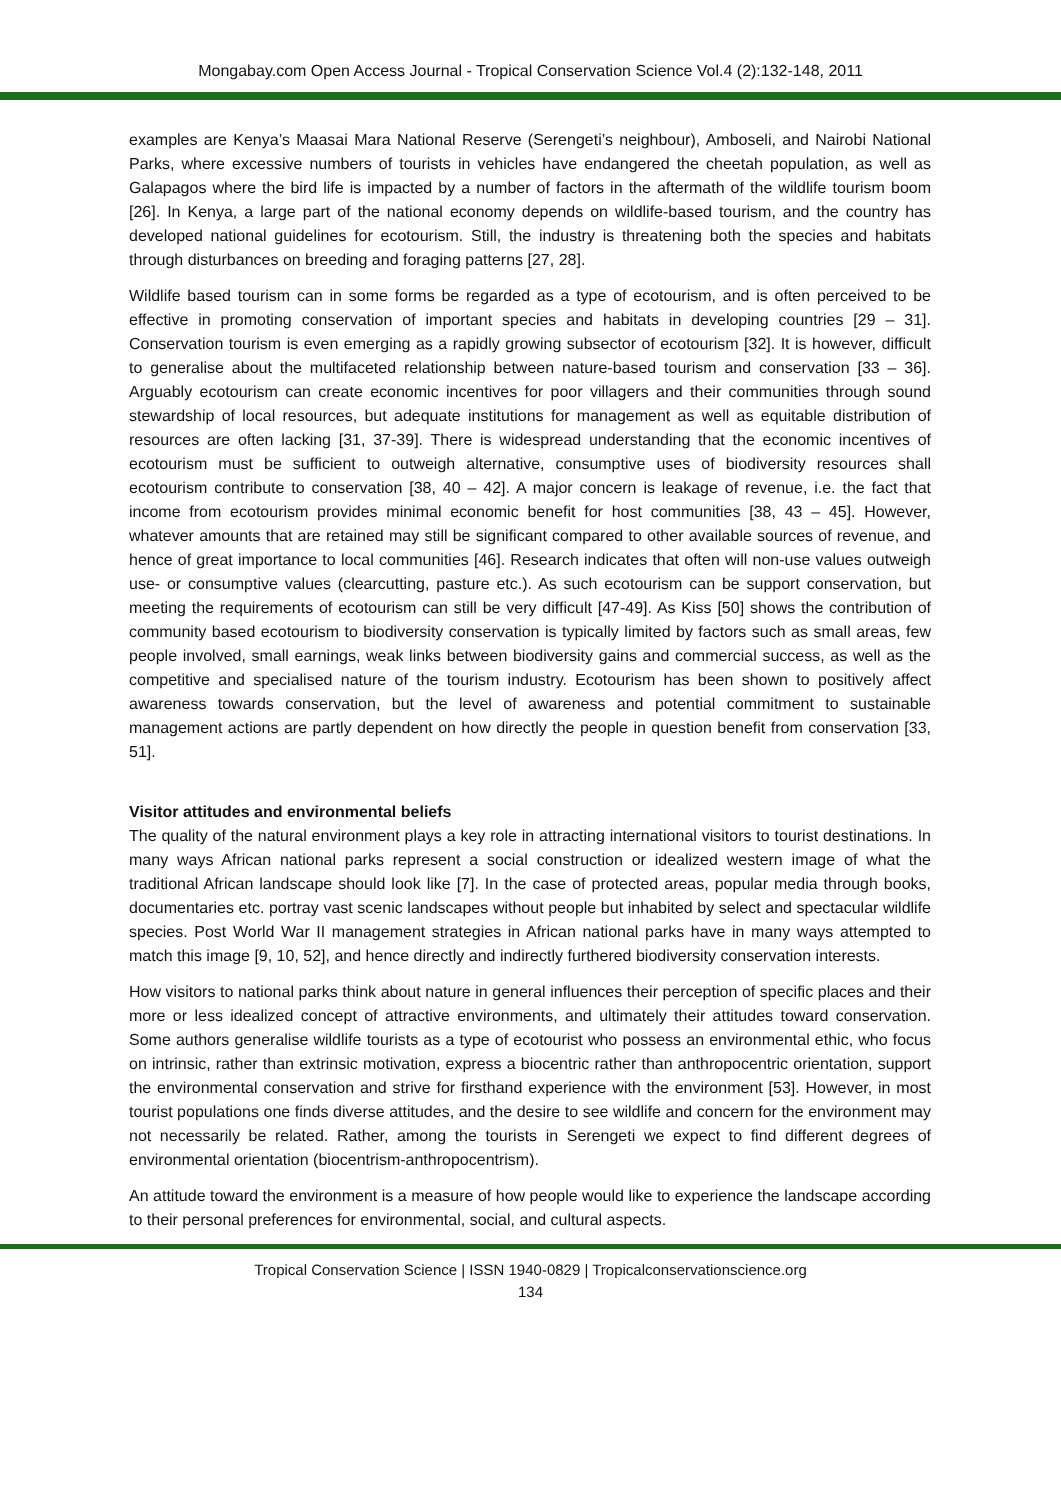Mongabay.com Open Access Journal - Tropical Conservation Science Vol.4 (2):132-148, 2011
examples are Kenya’s Maasai Mara National Reserve (Serengeti’s neighbour), Amboseli, and Nairobi National Parks, where excessive numbers of tourists in vehicles have endangered the cheetah population, as well as Galapagos where the bird life is impacted by a number of factors in the aftermath of the wildlife tourism boom [26]. In Kenya, a large part of the national economy depends on wildlife-based tourism, and the country has developed national guidelines for ecotourism. Still, the industry is threatening both the species and habitats through disturbances on breeding and foraging patterns [27, 28].
Wildlife based tourism can in some forms be regarded as a type of ecotourism, and is often perceived to be effective in promoting conservation of important species and habitats in developing countries [29 – 31]. Conservation tourism is even emerging as a rapidly growing subsector of ecotourism [32]. It is however, difficult to generalise about the multifaceted relationship between nature-based tourism and conservation [33 – 36]. Arguably ecotourism can create economic incentives for poor villagers and their communities through sound stewardship of local resources, but adequate institutions for management as well as equitable distribution of resources are often lacking [31, 37-39]. There is widespread understanding that the economic incentives of ecotourism must be sufficient to outweigh alternative, consumptive uses of biodiversity resources shall ecotourism contribute to conservation [38, 40 – 42]. A major concern is leakage of revenue, i.e. the fact that income from ecotourism provides minimal economic benefit for host communities [38, 43 – 45]. However, whatever amounts that are retained may still be significant compared to other available sources of revenue, and hence of great importance to local communities [46]. Research indicates that often will non-use values outweigh use- or consumptive values (clearcutting, pasture etc.). As such ecotourism can be support conservation, but meeting the requirements of ecotourism can still be very difficult [47-49]. As Kiss [50] shows the contribution of community based ecotourism to biodiversity conservation is typically limited by factors such as small areas, few people involved, small earnings, weak links between biodiversity gains and commercial success, as well as the competitive and specialised nature of the tourism industry. Ecotourism has been shown to positively affect awareness towards conservation, but the level of awareness and potential commitment to sustainable management actions are partly dependent on how directly the people in question benefit from conservation [33, 51].
Visitor attitudes and environmental beliefs
The quality of the natural environment plays a key role in attracting international visitors to tourist destinations. In many ways African national parks represent a social construction or idealized western image of what the traditional African landscape should look like [7]. In the case of protected areas, popular media through books, documentaries etc. portray vast scenic landscapes without people but inhabited by select and spectacular wildlife species. Post World War II management strategies in African national parks have in many ways attempted to match this image [9, 10, 52], and hence directly and indirectly furthered biodiversity conservation interests.
How visitors to national parks think about nature in general influences their perception of specific places and their more or less idealized concept of attractive environments, and ultimately their attitudes toward conservation. Some authors generalise wildlife tourists as a type of ecotourist who possess an environmental ethic, who focus on intrinsic, rather than extrinsic motivation, express a biocentric rather than anthropocentric orientation, support the environmental conservation and strive for firsthand experience with the environment [53]. However, in most tourist populations one finds diverse attitudes, and the desire to see wildlife and concern for the environment may not necessarily be related. Rather, among the tourists in Serengeti we expect to find different degrees of environmental orientation (biocentrism-anthropocentrism).
An attitude toward the environment is a measure of how people would like to experience the landscape according to their personal preferences for environmental, social, and cultural aspects.
Tropical Conservation Science | ISSN 1940-0829 | Tropicalconservationscience.org
134